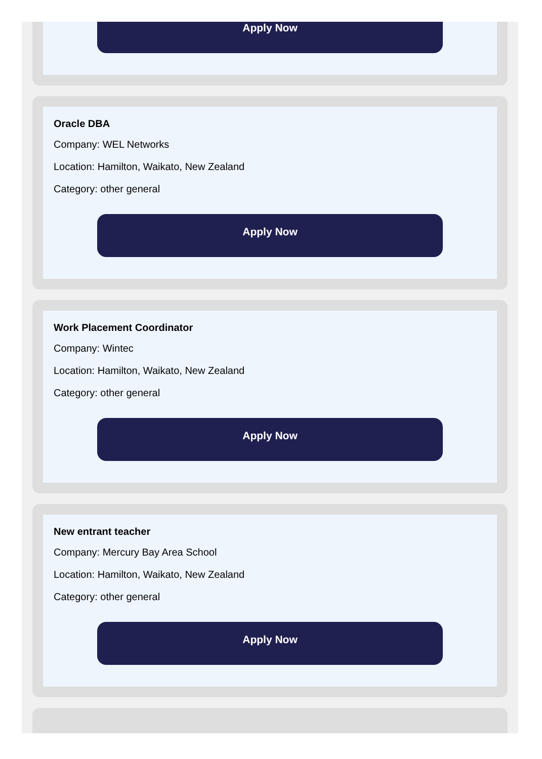Apply Now
Oracle DBA
Company: WEL Networks
Location: Hamilton, Waikato, New Zealand
Category: other general
Apply Now
Work Placement Coordinator
Company: Wintec
Location: Hamilton, Waikato, New Zealand
Category: other general
Apply Now
New entrant teacher
Company: Mercury Bay Area School
Location: Hamilton, Waikato, New Zealand
Category: other general
Apply Now